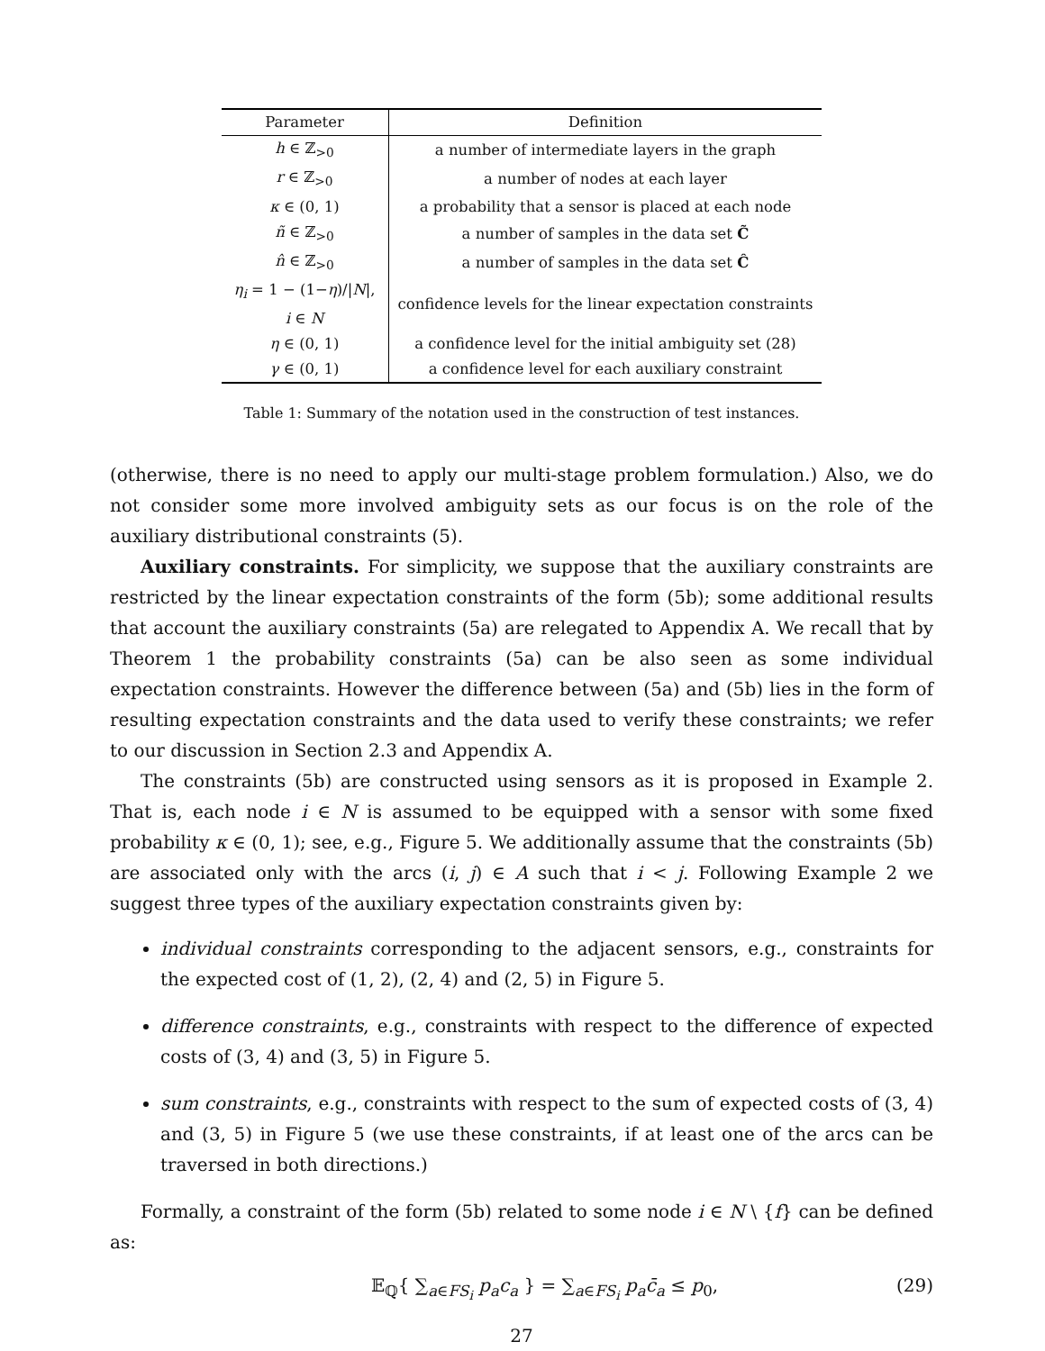| Parameter | Definition |
| --- | --- |
| h ∈ ℤ<sub>>0</sub> | a number of intermediate layers in the graph |
| r ∈ ℤ<sub>>0</sub> | a number of nodes at each layer |
| κ ∈ (0, 1) | a probability that a sensor is placed at each node |
| ñ ∈ ℤ<sub>>0</sub> | a number of samples in the data set C̃ |
| n̂ ∈ ℤ<sub>>0</sub> | a number of samples in the data set Ĉ |
| η<sub>i</sub> = 1 − (1− η )// N /, i ∈ N | confidence levels for the linear expectation constraints |
| η ∈ (0, 1) | a confidence level for the initial ambiguity set (28) |
| γ ∈ (0, 1) | a confidence level for each auxiliary constraint |
Table 1: Summary of the notation used in the construction of test instances.
(otherwise, there is no need to apply our multi-stage problem formulation.) Also, we do not consider some more involved ambiguity sets as our focus is on the role of the auxiliary distributional constraints (5).
Auxiliary constraints. For simplicity, we suppose that the auxiliary constraints are restricted by the linear expectation constraints of the form (5b); some additional results that account the auxiliary constraints (5a) are relegated to Appendix A. We recall that by Theorem 1 the probability constraints (5a) can be also seen as some individual expectation constraints. However the difference between (5a) and (5b) lies in the form of resulting expectation constraints and the data used to verify these constraints; we refer to our discussion in Section 2.3 and Appendix A.
The constraints (5b) are constructed using sensors as it is proposed in Example 2. That is, each node i ∈ N is assumed to be equipped with a sensor with some fixed probability κ ∈ (0, 1); see, e.g., Figure 5. We additionally assume that the constraints (5b) are associated only with the arcs (i, j) ∈ A such that i < j. Following Example 2 we suggest three types of the auxiliary expectation constraints given by:
individual constraints corresponding to the adjacent sensors, e.g., constraints for the expected cost of (1, 2), (2, 4) and (2, 5) in Figure 5.
difference constraints, e.g., constraints with respect to the difference of expected costs of (3, 4) and (3, 5) in Figure 5.
sum constraints, e.g., constraints with respect to the sum of expected costs of (3, 4) and (3, 5) in Figure 5 (we use these constraints, if at least one of the arcs can be traversed in both directions.)
Formally, a constraint of the form (5b) related to some node i ∈ N \ {f} can be defined as:
𝔼<sub>ℚ</sub>{ ∑<sub>a∈FS<sub>i</sub></sub> p<sub>a</sub>c<sub>a</sub> } = ∑<sub>a∈FS<sub>i</sub></sub> p<sub>a</sub>c̄<sub>a</sub> ≤ p<sub>0</sub>, (29)
27